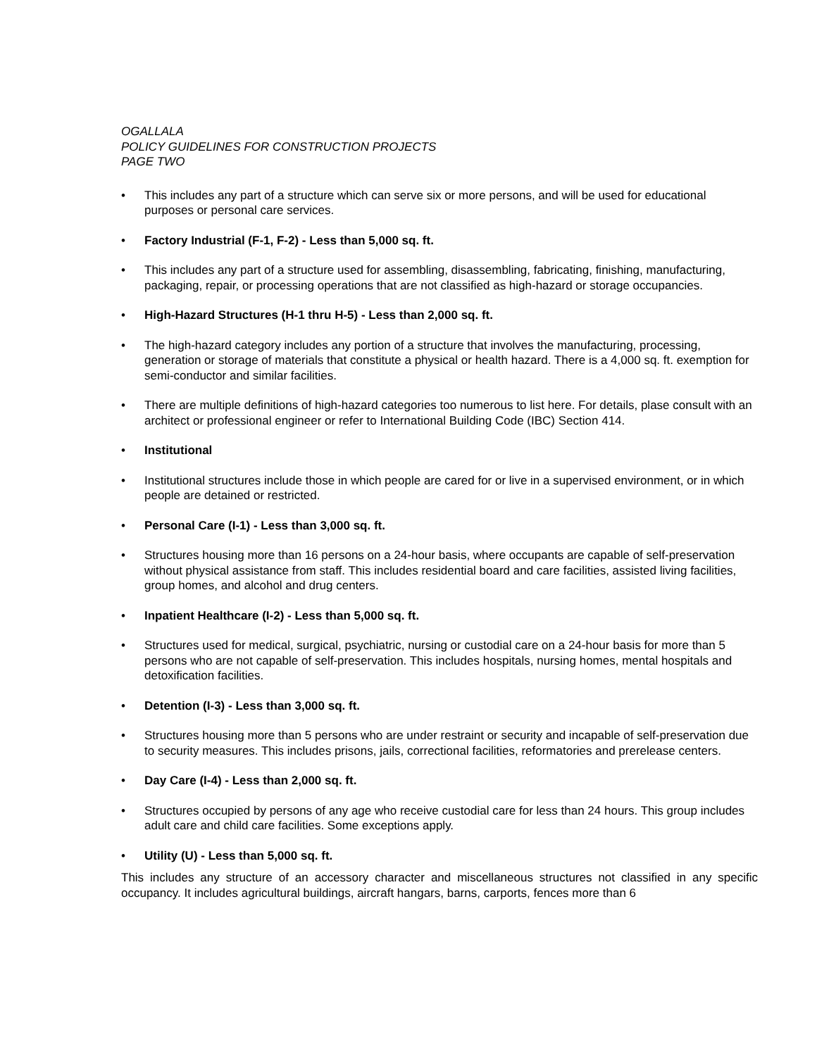OGALLALA
POLICY GUIDELINES FOR CONSTRUCTION PROJECTS
PAGE TWO
• This includes any part of a structure which can serve six or more persons, and will be used for educational purposes or personal care services.
• Factory Industrial (F-1, F-2) - Less than 5,000 sq. ft.
• This includes any part of a structure used for assembling, disassembling, fabricating, finishing, manufacturing, packaging, repair, or processing operations that are not classified as high-hazard or storage occupancies.
• High-Hazard Structures (H-1 thru H-5) - Less than 2,000 sq. ft.
• The high-hazard category includes any portion of a structure that involves the manufacturing, processing, generation or storage of materials that constitute a physical or health hazard. There is a 4,000 sq. ft. exemption for semi-conductor and similar facilities.
• There are multiple definitions of high-hazard categories too numerous to list here. For details, plase consult with an architect or professional engineer or refer to International Building Code (IBC) Section 414.
• Institutional
• Institutional structures include those in which people are cared for or live in a supervised environment, or in which people are detained or restricted.
• Personal Care (I-1) - Less than 3,000 sq. ft.
• Structures housing more than 16 persons on a 24-hour basis, where occupants are capable of self-preservation without physical assistance from staff. This includes residential board and care facilities, assisted living facilities, group homes, and alcohol and drug centers.
• Inpatient Healthcare (I-2) - Less than 5,000 sq. ft.
• Structures used for medical, surgical, psychiatric, nursing or custodial care on a 24-hour basis for more than 5 persons who are not capable of self-preservation. This includes hospitals, nursing homes, mental hospitals and detoxification facilities.
• Detention (I-3) - Less than 3,000 sq. ft.
• Structures housing more than 5 persons who are under restraint or security and incapable of self-preservation due to security measures. This includes prisons, jails, correctional facilities, reformatories and prerelease centers.
• Day Care (I-4) - Less than 2,000 sq. ft.
• Structures occupied by persons of any age who receive custodial care for less than 24 hours. This group includes adult care and child care facilities. Some exceptions apply.
• Utility (U) - Less than 5,000 sq. ft.
This includes any structure of an accessory character and miscellaneous structures not classified in any specific occupancy. It includes agricultural buildings, aircraft hangars, barns, carports, fences more than 6